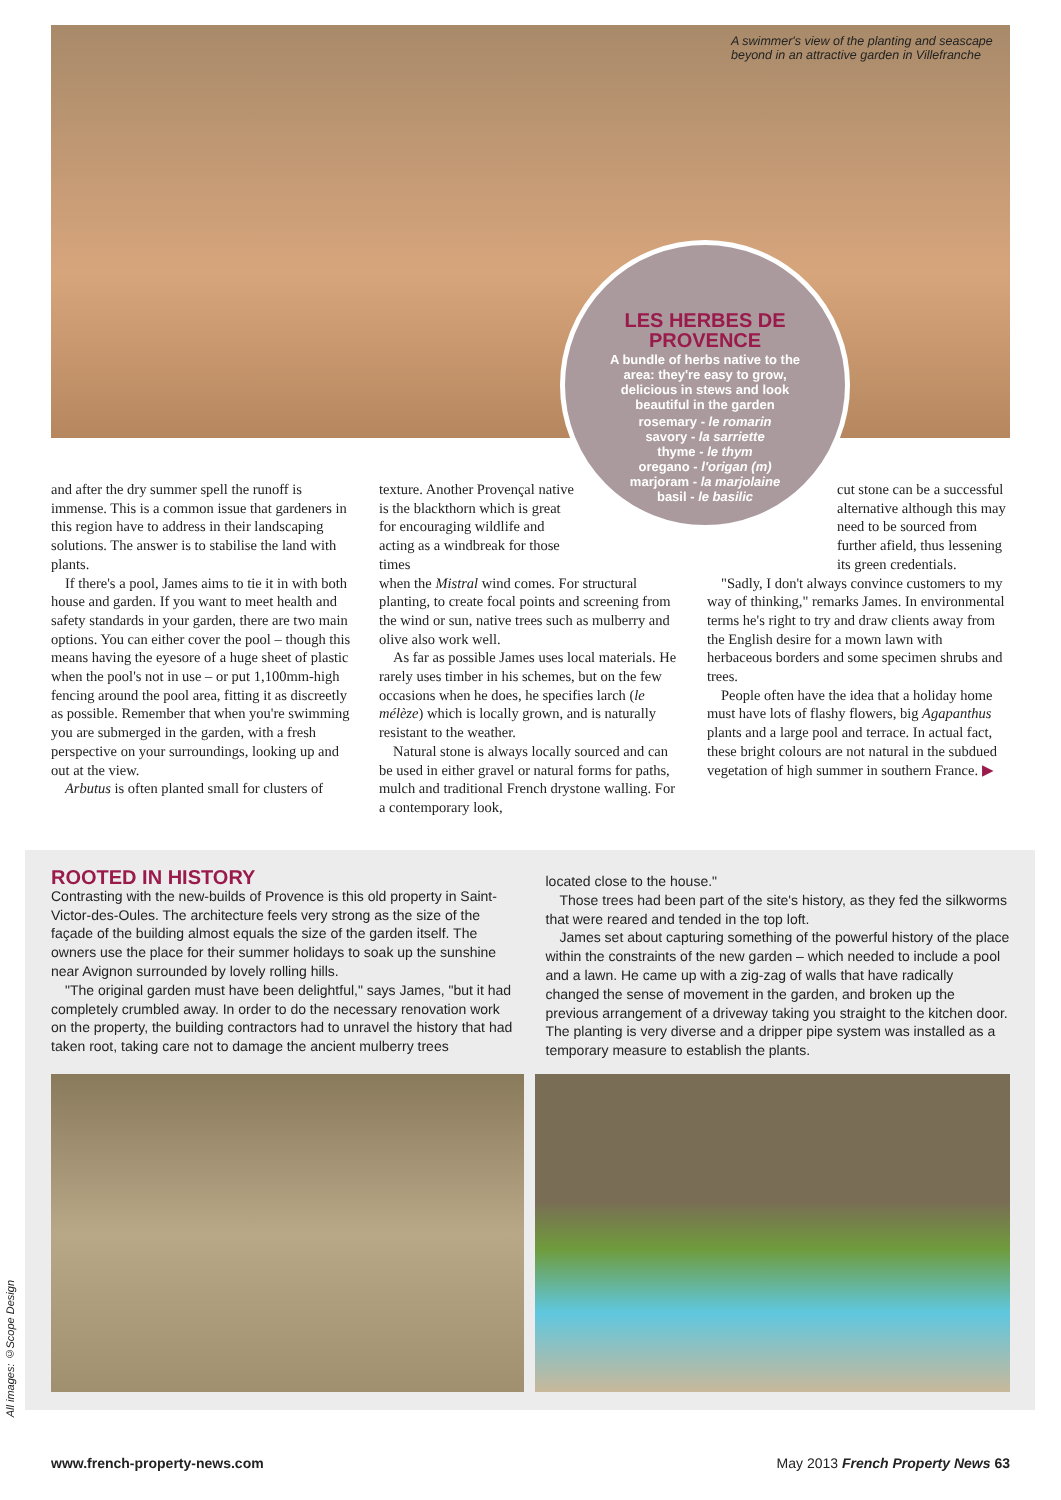A swimmer's view of the planting and seascape beyond in an attractive garden in Villefranche
LES HERBES DE PROVENCE
A bundle of herbs native to the area: they're easy to grow, delicious in stews and look beautiful in the garden
rosemary - le romarin
savory - la sarriette
thyme - le thym
oregano - l'origan (m)
marjoram - la marjolaine
basil - le basilic
and after the dry summer spell the runoff is immense. This is a common issue that gardeners in this region have to address in their landscaping solutions. The answer is to stabilise the land with plants.
If there's a pool, James aims to tie it in with both house and garden. If you want to meet health and safety standards in your garden, there are two main options. You can either cover the pool – though this means having the eyesore of a huge sheet of plastic when the pool's not in use – or put 1,100mm-high fencing around the pool area, fitting it as discreetly as possible. Remember that when you're swimming you are submerged in the garden, with a fresh perspective on your surroundings, looking up and out at the view.
Arbutus is often planted small for clusters of
texture. Another Provençal native is the blackthorn which is great for encouraging wildlife and acting as a windbreak for those times
when the Mistral wind comes. For structural planting, to create focal points and screening from the wind or sun, native trees such as mulberry and olive also work well.
As far as possible James uses local materials. He rarely uses timber in his schemes, but on the few occasions when he does, he specifies larch (le mélèze) which is locally grown, and is naturally resistant to the weather.
Natural stone is always locally sourced and can be used in either gravel or natural forms for paths, mulch and traditional French drystone walling. For a contemporary look,
cut stone can be a successful alternative although this may need to be sourced from further afield, thus lessening its green credentials.
"Sadly, I don't always convince customers to my way of thinking," remarks James. In environmental terms he's right to try and draw clients away from the English desire for a mown lawn with herbaceous borders and some specimen shrubs and trees.
People often have the idea that a holiday home must have lots of flashy flowers, big Agapanthus plants and a large pool and terrace. In actual fact, these bright colours are not natural in the subdued vegetation of high summer in southern France. ▶
ROOTED IN HISTORY
Contrasting with the new-builds of Provence is this old property in Saint-Victor-des-Oules. The architecture feels very strong as the size of the façade of the building almost equals the size of the garden itself. The owners use the place for their summer holidays to soak up the sunshine near Avignon surrounded by lovely rolling hills.
"The original garden must have been delightful," says James, "but it had completely crumbled away. In order to do the necessary renovation work on the property, the building contractors had to unravel the history that had taken root, taking care not to damage the ancient mulberry trees
located close to the house."
Those trees had been part of the site's history, as they fed the silkworms that were reared and tended in the top loft.
James set about capturing something of the powerful history of the place within the constraints of the new garden – which needed to include a pool and a lawn. He came up with a zig-zag of walls that have radically changed the sense of movement in the garden, and broken up the previous arrangement of a driveway taking you straight to the kitchen door. The planting is very diverse and a dripper pipe system was installed as a temporary measure to establish the plants.
All images: ©Scope Design
www.french-property-news.com May 2013 French Property News 63